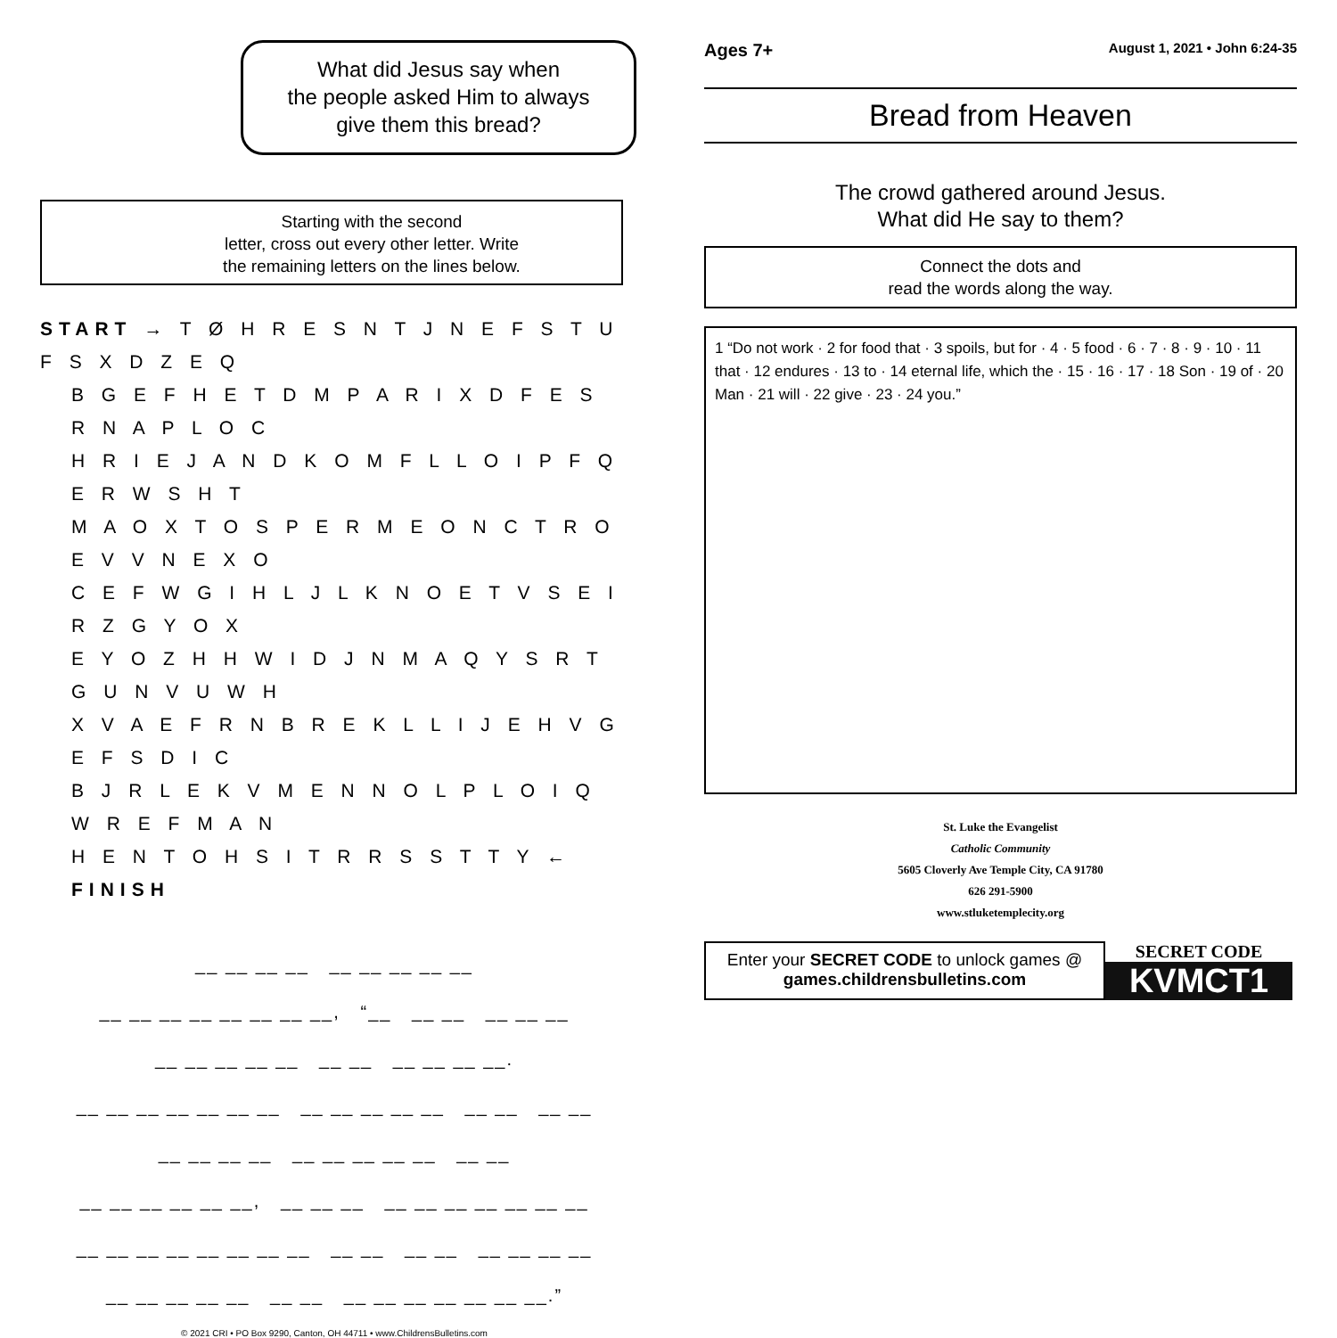What did Jesus say when
the people asked Him to always
give them this bread?
Starting with the second
letter, cross out every other letter. Write
the remaining letters on the lines below.
START → T Ø H R E S N T J N E F S T U F S X D Z E Q
B G E F H E T D M P A R I X D F E S R N A P L O C
H R I E J A N D K O M F L L O I P F Q E R W S H T
M A O X T O S P E R M E O N C T R O E V V N E X O
C E F W G I H L J L K N O E T V S E I R Z G Y O X
E Y O Z H H W I D J N M A Q Y S R T G U N V U W H
X V A E F R N B R E K L L I J E H V G E F S D I C
B J R L E K V M E N N O L P L O I Q W R E F M A N
H E N T O H S I T R R S S T T Y ← FINISH
__ __ __ __ __ __ __ __ __
__ __ __ __ __ __ __ __, “__ __ __ __ __ __
__ __ __ __ __ __ __ __ __ __ __.
__ __ __ __ __ __ __ __ __ __ __ __ __ __ __ __
__ __ __ __ __ __ __ __ __ __ __
__ __ __ __ __ __, __ __ __ __ __ __ __ __ __ __
__ __ __ __ __ __ __ __ __ __ __ __ __ __ __ __
__ __ __ __ __ __ __ __ __ __ __ __ __ __.”
© 2021 CRI • PO Box 9290, Canton, OH 44711 • www.ChildrensBulletins.com
Ages 7+ August 1, 2021 • John 6:24-35
Bread from Heaven
The crowd gathered around Jesus.
What did He say to them?
Connect the dots and
read the words along the way.
1 “Do not work · 2 for food that · 3 spoils, but for · 4 · 5 food · 6 · 7 · 8 · 9 · 10 · 11 that · 12 endures · 13 to · 14 eternal life, which the · 15 · 16 · 17 · 18 Son · 19 of · 20 Man · 21 will · 22 give · 23 · 24 you.”
St. Luke the Evangelist
Catholic Community
5605 Cloverly Ave Temple City, CA 91780
626 291-5900
www.stluketemplecity.org
Enter your SECRET CODE to unlock games @
games.childrensbulletins.com
SECRET CODE
KVMCT1